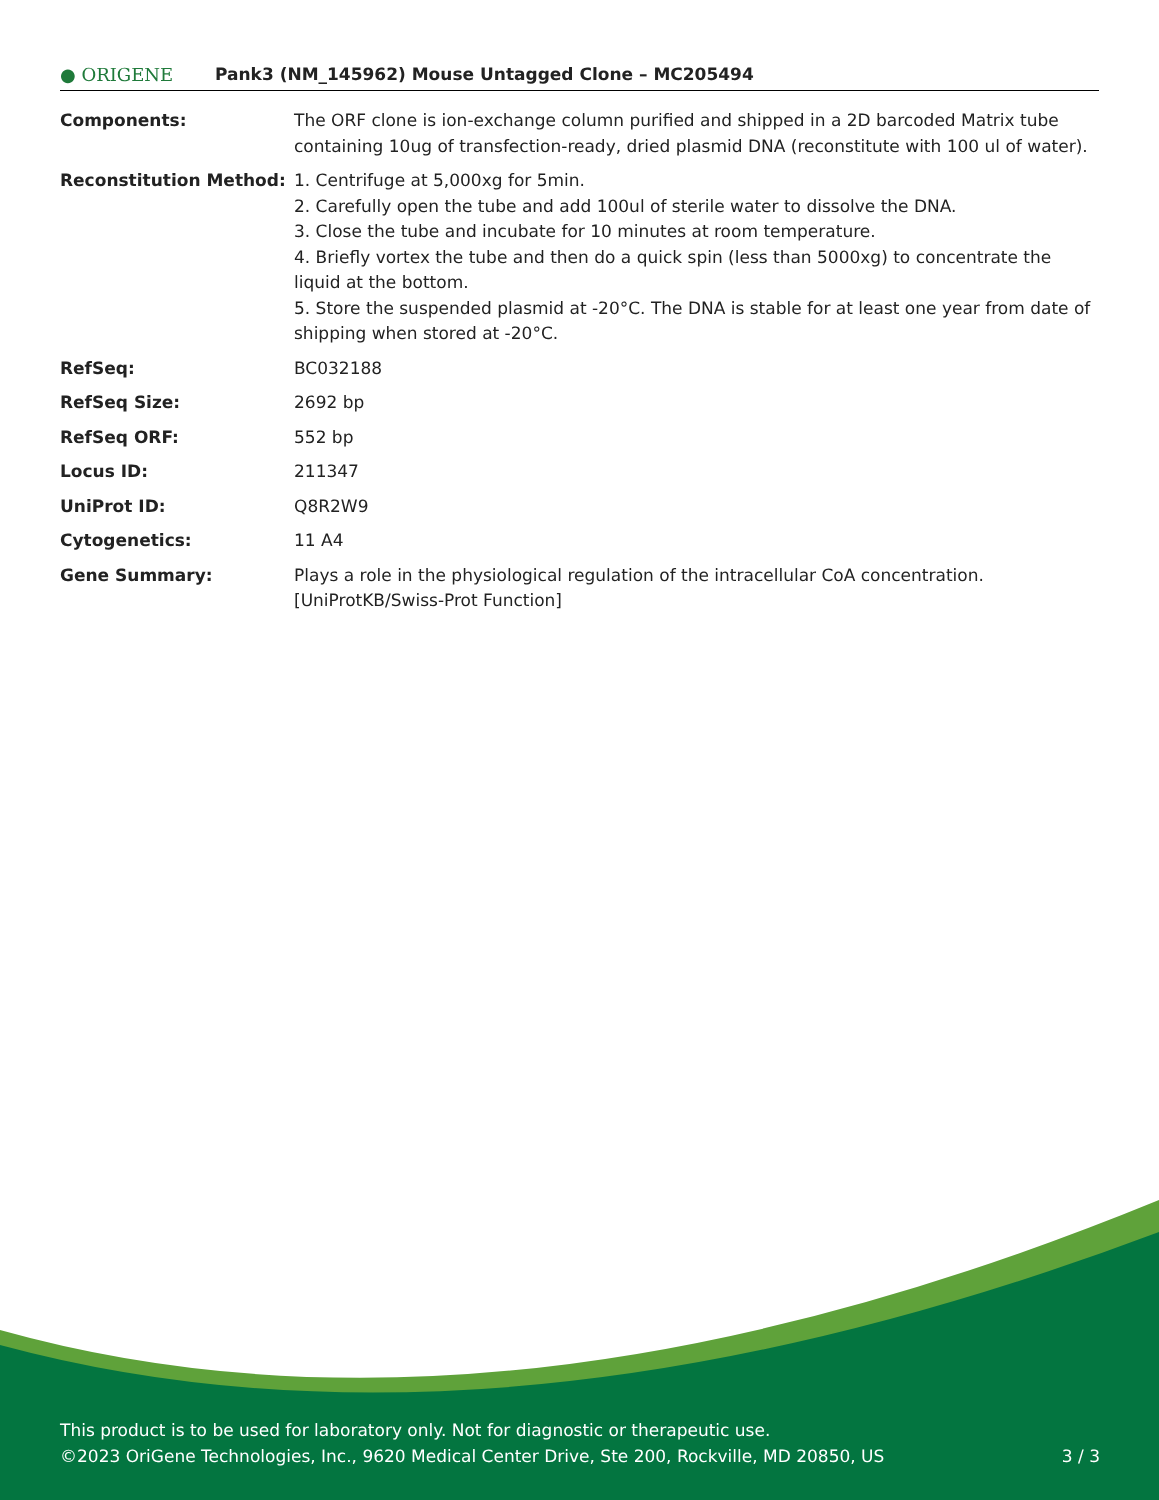● ORIGENE
Pank3 (NM_145962) Mouse Untagged Clone – MC205494
| Components: | The ORF clone is ion-exchange column purified and shipped in a 2D barcoded Matrix tube containing 10ug of transfection-ready, dried plasmid DNA (reconstitute with 100 ul of water). |
| Reconstitution Method: | 1. Centrifuge at 5,000xg for 5min. 2. Carefully open the tube and add 100ul of sterile water to dissolve the DNA. 3. Close the tube and incubate for 10 minutes at room temperature. 4. Briefly vortex the tube and then do a quick spin (less than 5000xg) to concentrate the liquid at the bottom. 5. Store the suspended plasmid at -20°C. The DNA is stable for at least one year from date of shipping when stored at -20°C. |
| RefSeq: | BC032188 |
| RefSeq Size: | 2692 bp |
| RefSeq ORF: | 552 bp |
| Locus ID: | 211347 |
| UniProt ID: | Q8R2W9 |
| Cytogenetics: | 11 A4 |
| Gene Summary: | Plays a role in the physiological regulation of the intracellular CoA concentration. [UniProtKB/Swiss-Prot Function] |
This product is to be used for laboratory only. Not for diagnostic or therapeutic use.
©2023 OriGene Technologies, Inc., 9620 Medical Center Drive, Ste 200, Rockville, MD 20850, US
3 / 3